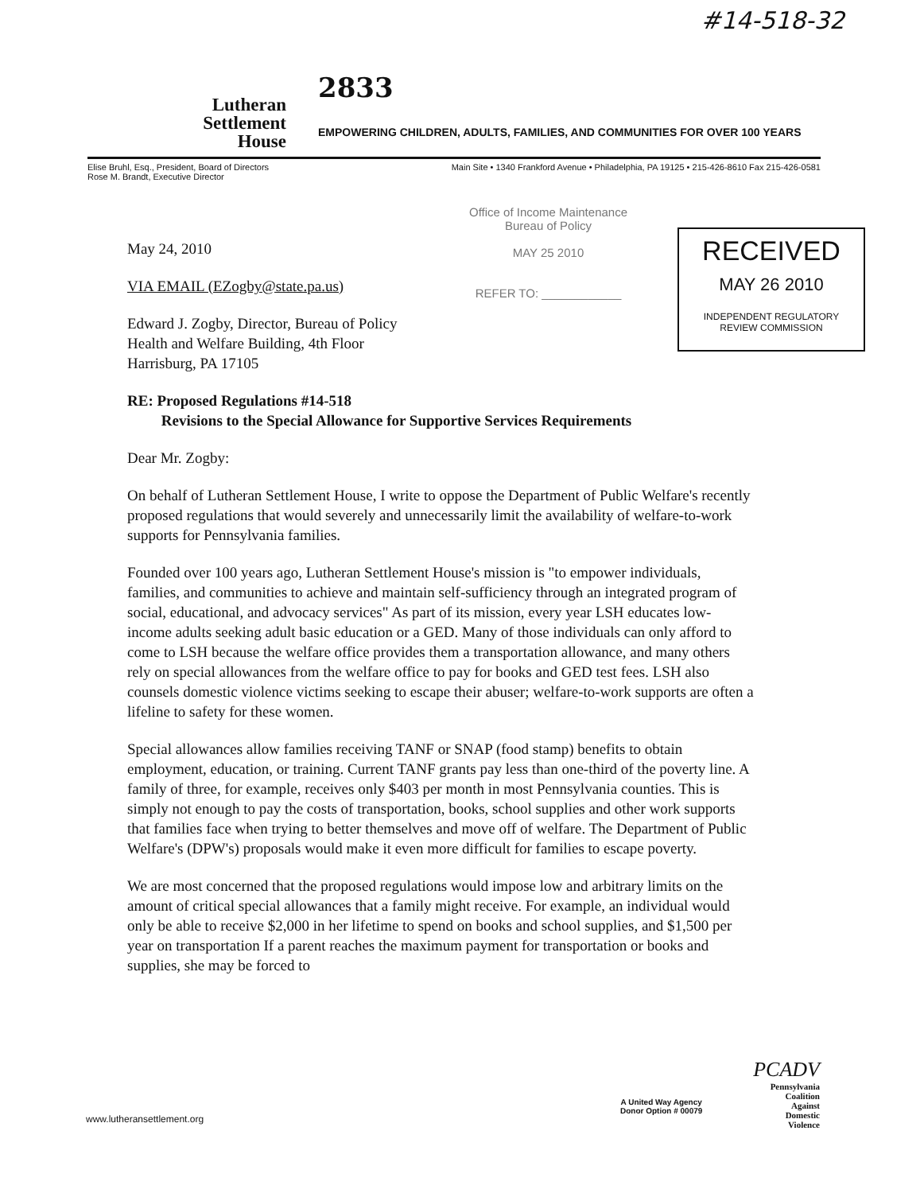#14-518-32
Lutheran
Settlement
House
2833
EMPOWERING CHILDREN, ADULTS, FAMILIES, AND COMMUNITIES FOR OVER 100 YEARS
Elise Bruhl, Esq., President, Board of Directors
Rose M. Brandt, Executive Director
Main Site • 1340 Frankford Avenue • Philadelphia, PA 19125 • 215-426-8610 Fax 215-426-0581
Office of Income Maintenance
Bureau of Policy
MAY 25 2010
REFER TO: ____________
RECEIVED
MAY 26 2010
INDEPENDENT REGULATORY
REVIEW COMMISSION
May 24, 2010
VIA EMAIL (EZogby@state.pa.us)
Edward J. Zogby, Director, Bureau of Policy
Health and Welfare Building, 4th Floor
Harrisburg, PA 17105
RE: Proposed Regulations #14-518
Revisions to the Special Allowance for Supportive Services Requirements
Dear Mr. Zogby:
On behalf of Lutheran Settlement House, I write to oppose the Department of Public Welfare's recently proposed regulations that would severely and unnecessarily limit the availability of welfare-to-work supports for Pennsylvania families.
Founded over 100 years ago, Lutheran Settlement House's mission is "to empower individuals, families, and communities to achieve and maintain self-sufficiency through an integrated program of social, educational, and advocacy services" As part of its mission, every year LSH educates low-income adults seeking adult basic education or a GED. Many of those individuals can only afford to come to LSH because the welfare office provides them a transportation allowance, and many others rely on special allowances from the welfare office to pay for books and GED test fees. LSH also counsels domestic violence victims seeking to escape their abuser; welfare-to-work supports are often a lifeline to safety for these women.
Special allowances allow families receiving TANF or SNAP (food stamp) benefits to obtain employment, education, or training. Current TANF grants pay less than one-third of the poverty line. A family of three, for example, receives only $403 per month in most Pennsylvania counties. This is simply not enough to pay the costs of transportation, books, school supplies and other work supports that families face when trying to better themselves and move off of welfare. The Department of Public Welfare's (DPW's) proposals would make it even more difficult for families to escape poverty.
We are most concerned that the proposed regulations would impose low and arbitrary limits on the amount of critical special allowances that a family might receive. For example, an individual would only be able to receive $2,000 in her lifetime to spend on books and school supplies, and $1,500 per year on transportation If a parent reaches the maximum payment for transportation or books and supplies, she may be forced to
PCADV
Pennsylvania
Coalition
Against
Domestic
Violence
A United Way Agency
Donor Option # 00079
www.lutheransettlement.org